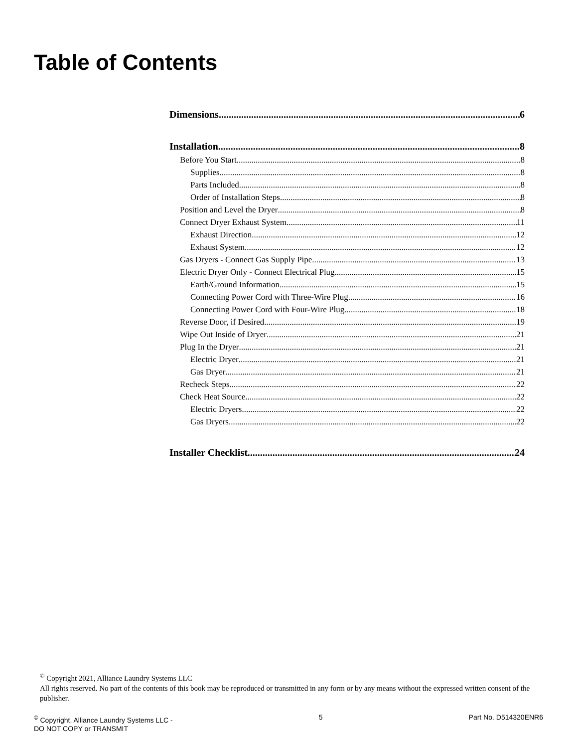Table of Contents
Dimensions 6
Installation 8
Before You Start 8
Supplies 8
Parts Included 8
Order of Installation Steps 8
Position and Level the Dryer 8
Connect Dryer Exhaust System 11
Exhaust Direction 12
Exhaust System 12
Gas Dryers - Connect Gas Supply Pipe 13
Electric Dryer Only - Connect Electrical Plug 15
Earth/Ground Information 15
Connecting Power Cord with Three-Wire Plug 16
Connecting Power Cord with Four-Wire Plug 18
Reverse Door, if Desired 19
Wipe Out Inside of Dryer 21
Plug In the Dryer 21
Electric Dryer 21
Gas Dryer 21
Recheck Steps 22
Check Heat Source 22
Electric Dryers 22
Gas Dryers 22
Installer Checklist 24
<sup>©</sup> Copyright 2021, Alliance Laundry Systems LLC
All rights reserved. No part of the contents of this book may be reproduced or transmitted in any form or by any means without the expressed written consent of the publisher.
<sup>©</sup> Copyright, Alliance Laundry Systems LLC -
DO NOT COPY or TRANSMIT
5 Part No. D514320ENR6